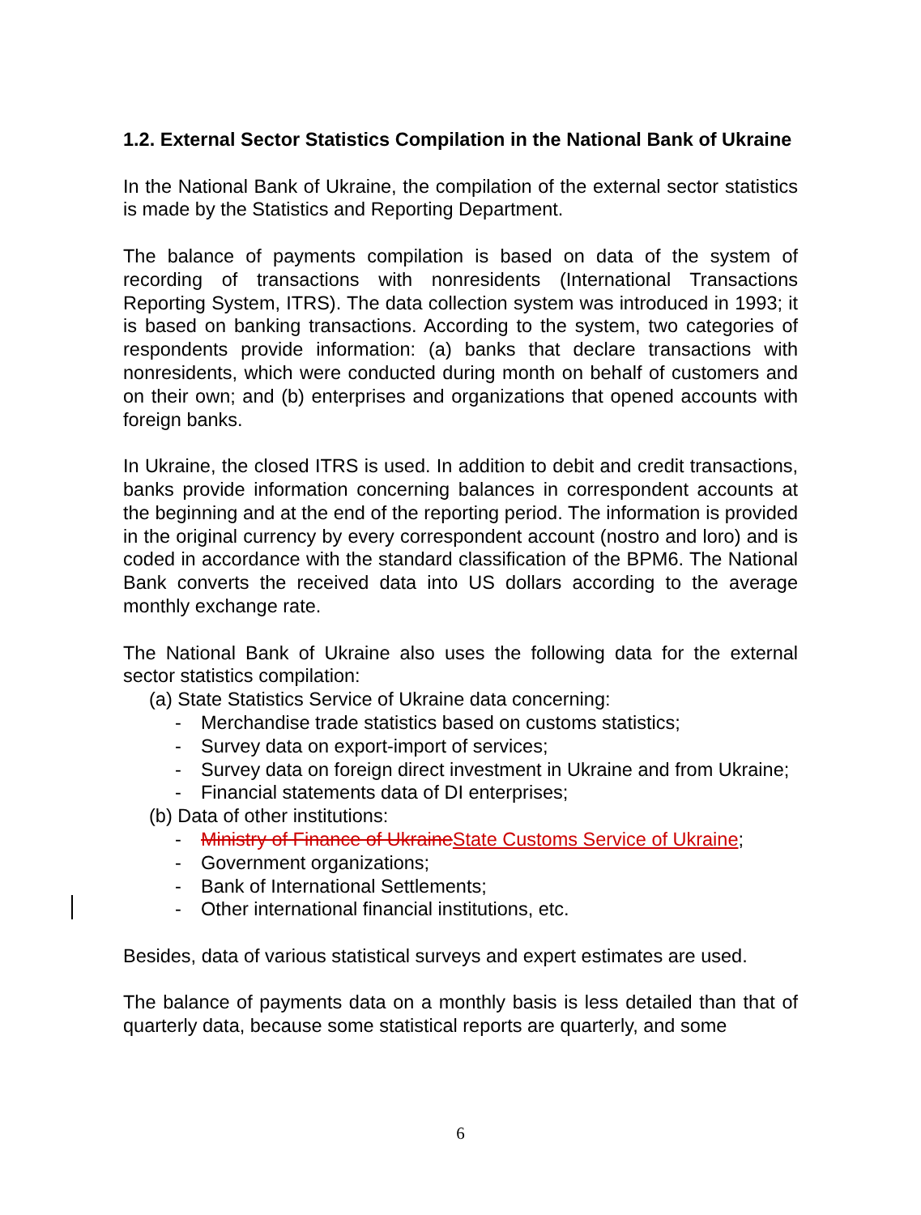1.2. External Sector Statistics Compilation in the National Bank of Ukraine
In the National Bank of Ukraine, the compilation of the external sector statistics is made by the Statistics and Reporting Department.
The balance of payments compilation is based on data of the system of recording of transactions with nonresidents (International Transactions Reporting System, ITRS). The data collection system was introduced in 1993; it is based on banking transactions. According to the system, two categories of respondents provide information: (a) banks that declare transactions with nonresidents, which were conducted during month on behalf of customers and on their own; and (b) enterprises and organizations that opened accounts with foreign banks.
In Ukraine, the closed ITRS is used. In addition to debit and credit transactions, banks provide information concerning balances in correspondent accounts at the beginning and at the end of the reporting period. The information is provided in the original currency by every correspondent account (nostro and loro) and is coded in accordance with the standard classification of the BPM6. The National Bank converts the received data into US dollars according to the average monthly exchange rate.
The National Bank of Ukraine also uses the following data for the external sector statistics compilation:
(a) State Statistics Service of Ukraine data concerning:
- Merchandise trade statistics based on customs statistics;
- Survey data on export-import of services;
- Survey data on foreign direct investment in Ukraine and from Ukraine;
- Financial statements data of DI enterprises;
(b) Data of other institutions:
- Ministry of Finance of Ukraine State Customs Service of Ukraine;
- Government organizations;
- Bank of International Settlements;
- Other international financial institutions, etc.
Besides, data of various statistical surveys and expert estimates are used.
The balance of payments data on a monthly basis is less detailed than that of quarterly data, because some statistical reports are quarterly, and some
6